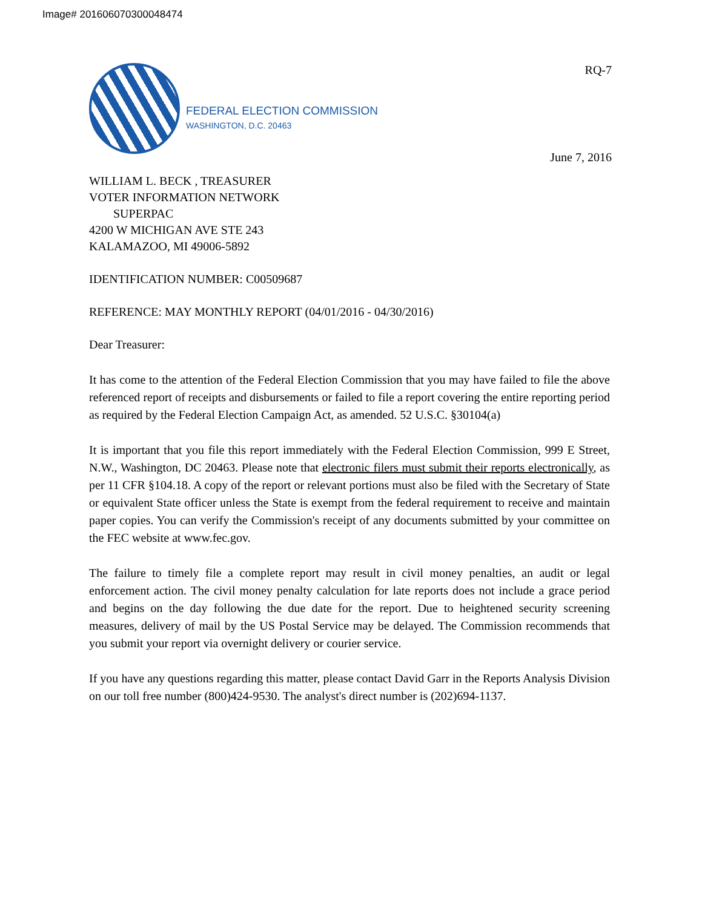Image# 201606070300048474
FEDERAL ELECTION COMMISSION
WASHINGTON, D.C. 20463
RQ-7
June 7, 2016
WILLIAM L. BECK , TREASURER
VOTER INFORMATION NETWORK
SUPERPAC
4200 W MICHIGAN AVE STE 243
KALAMAZOO, MI 49006-5892
IDENTIFICATION NUMBER: C00509687
REFERENCE: MAY MONTHLY REPORT (04/01/2016 - 04/30/2016)
Dear Treasurer:
It has come to the attention of the Federal Election Commission that you may have failed to file the above referenced report of receipts and disbursements or failed to file a report covering the entire reporting period as required by the Federal Election Campaign Act, as amended. 52 U.S.C. §30104(a)
It is important that you file this report immediately with the Federal Election Commission, 999 E Street, N.W., Washington, DC 20463. Please note that electronic filers must submit their reports electronically, as per 11 CFR §104.18. A copy of the report or relevant portions must also be filed with the Secretary of State or equivalent State officer unless the State is exempt from the federal requirement to receive and maintain paper copies. You can verify the Commission's receipt of any documents submitted by your committee on the FEC website at www.fec.gov.
The failure to timely file a complete report may result in civil money penalties, an audit or legal enforcement action. The civil money penalty calculation for late reports does not include a grace period and begins on the day following the due date for the report. Due to heightened security screening measures, delivery of mail by the US Postal Service may be delayed. The Commission recommends that you submit your report via overnight delivery or courier service.
If you have any questions regarding this matter, please contact David Garr in the Reports Analysis Division on our toll free number (800)424-9530. The analyst's direct number is (202)694-1137.